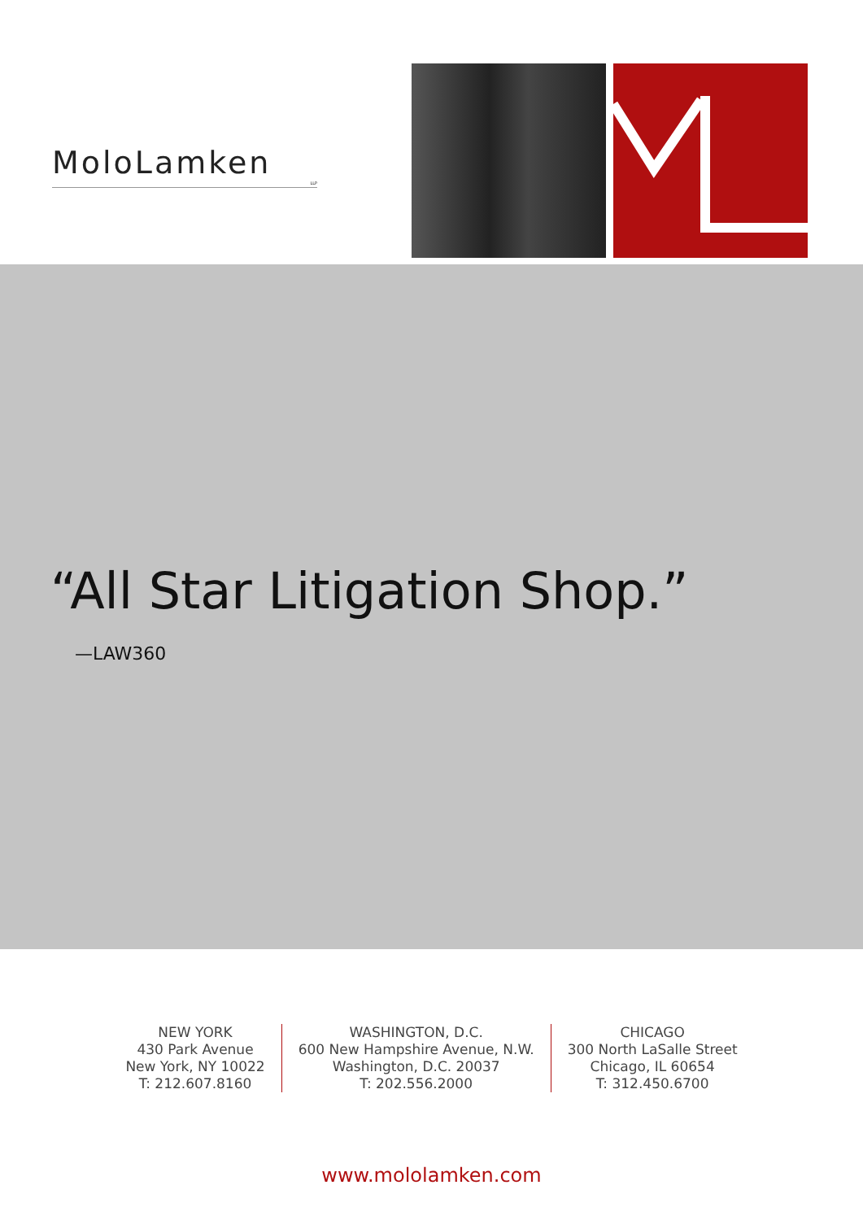MoloLamken
LLP
“All Star Litigation Shop.”
—LAW360
NEW YORK
430 Park Avenue
New York, NY 10022
T: 212.607.8160
WASHINGTON, D.C.
600 New Hampshire Avenue, N.W.
Washington, D.C. 20037
T: 202.556.2000
CHICAGO
300 North LaSalle Street
Chicago, IL 60654
T: 312.450.6700
www.mololamken.com